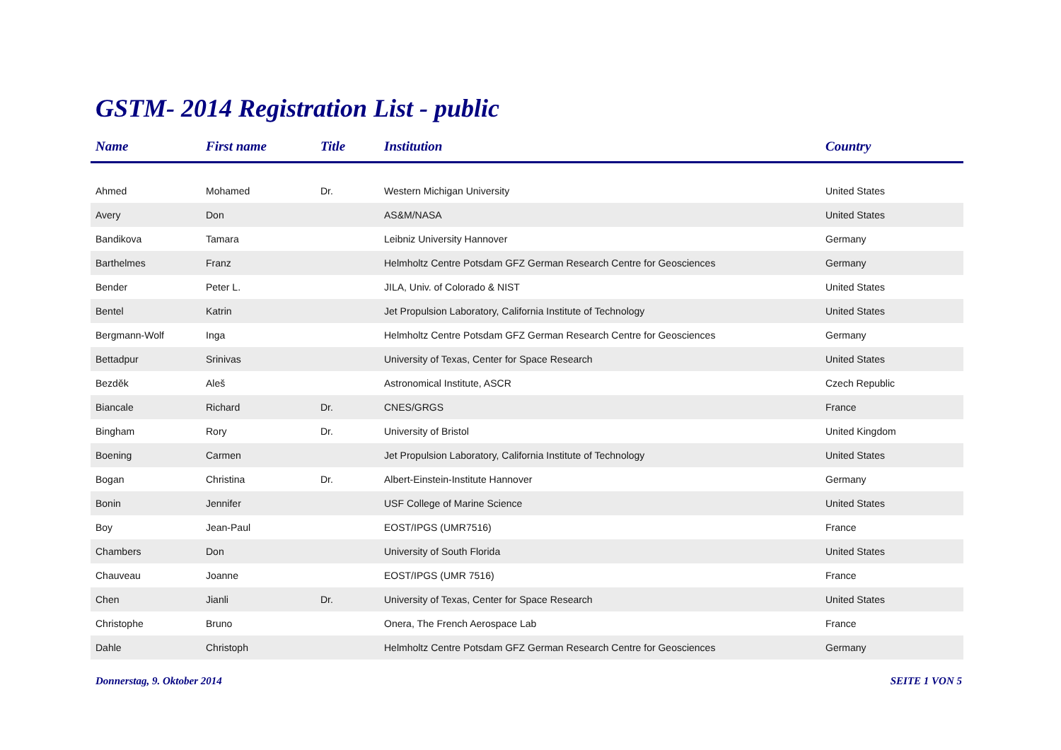GSTM- 2014 Registration List - public
| Name | First name | Title | Institution | Country |
| --- | --- | --- | --- | --- |
| Ahmed | Mohamed | Dr. | Western Michigan University | United States |
| Avery | Don | | AS&M/NASA | United States |
| Bandikova | Tamara | | Leibniz University Hannover | Germany |
| Barthelmes | Franz | | Helmholtz Centre Potsdam GFZ German Research Centre for Geosciences | Germany |
| Bender | Peter L. | | JILA, Univ. of Colorado & NIST | United States |
| Bentel | Katrin | | Jet Propulsion Laboratory, California Institute of Technology | United States |
| Bergmann-Wolf | Inga | | Helmholtz Centre Potsdam GFZ German Research Centre for Geosciences | Germany |
| Bettadpur | Srinivas | | University of Texas, Center for Space Research | United States |
| Bezděk | Aleš | | Astronomical Institute, ASCR | Czech Republic |
| Biancale | Richard | Dr. | CNES/GRGS | France |
| Bingham | Rory | Dr. | University of Bristol | United Kingdom |
| Boening | Carmen | | Jet Propulsion Laboratory, California Institute of Technology | United States |
| Bogan | Christina | Dr. | Albert-Einstein-Institute Hannover | Germany |
| Bonin | Jennifer | | USF College of Marine Science | United States |
| Boy | Jean-Paul | | EOST/IPGS (UMR7516) | France |
| Chambers | Don | | University of South Florida | United States |
| Chauveau | Joanne | | EOST/IPGS (UMR 7516) | France |
| Chen | Jianli | Dr. | University of Texas, Center for Space Research | United States |
| Christophe | Bruno | | Onera, The French Aerospace Lab | France |
| Dahle | Christoph | | Helmholtz Centre Potsdam GFZ German Research Centre for Geosciences | Germany |
Donnerstag, 9. Oktober 2014 SEITE 1 VON 5